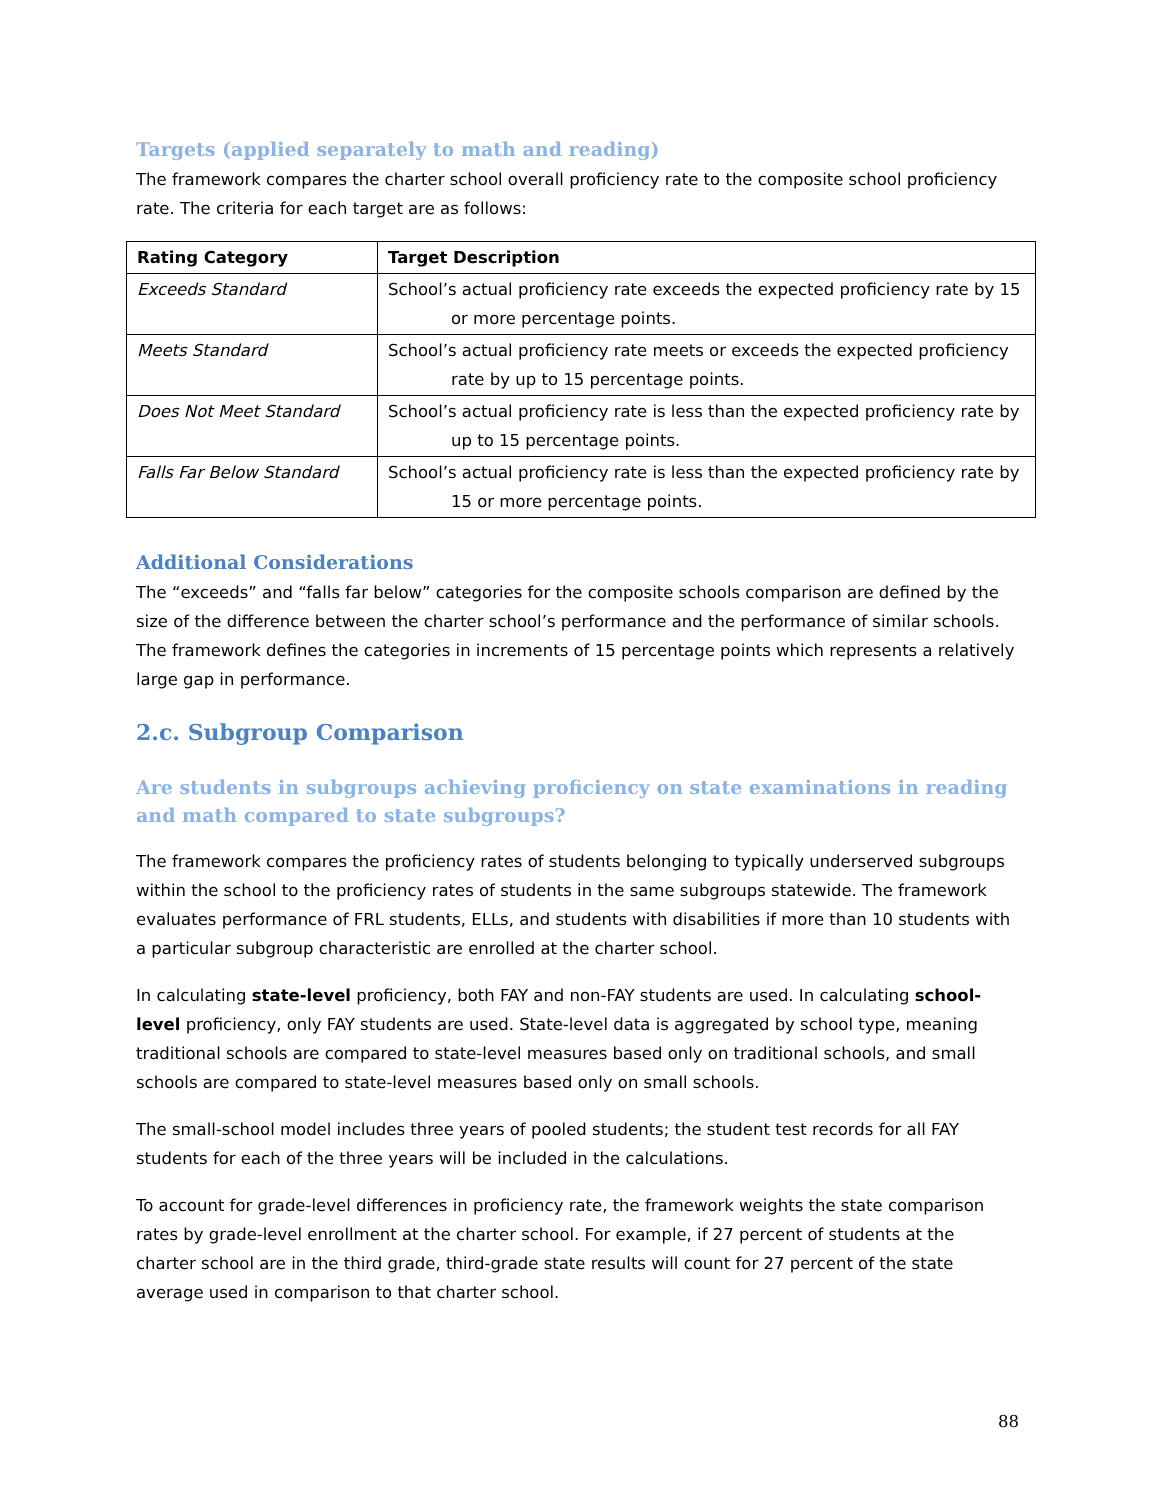Targets (applied separately to math and reading)
The framework compares the charter school overall proficiency rate to the composite school proficiency rate. The criteria for each target are as follows:
| Rating Category | Target Description |
| --- | --- |
| Exceeds Standard | School’s actual proficiency rate exceeds the expected proficiency rate by 15 or more percentage points. |
| Meets Standard | School’s actual proficiency rate meets or exceeds the expected proficiency rate by up to 15 percentage points. |
| Does Not Meet Standard | School’s actual proficiency rate is less than the expected proficiency rate by up to 15 percentage points. |
| Falls Far Below Standard | School’s actual proficiency rate is less than the expected proficiency rate by 15 or more percentage points. |
Additional Considerations
The “exceeds” and “falls far below” categories for the composite schools comparison are defined by the size of the difference between the charter school’s performance and the performance of similar schools. The framework defines the categories in increments of 15 percentage points which represents a relatively large gap in performance.
2.c. Subgroup Comparison
Are students in subgroups achieving proficiency on state examinations in reading and math compared to state subgroups?
The framework compares the proficiency rates of students belonging to typically underserved subgroups within the school to the proficiency rates of students in the same subgroups statewide. The framework evaluates performance of FRL students, ELLs, and students with disabilities if more than 10 students with a particular subgroup characteristic are enrolled at the charter school.
In calculating state-level proficiency, both FAY and non-FAY students are used. In calculating school-level proficiency, only FAY students are used. State-level data is aggregated by school type, meaning traditional schools are compared to state-level measures based only on traditional schools, and small schools are compared to state-level measures based only on small schools.
The small-school model includes three years of pooled students; the student test records for all FAY students for each of the three years will be included in the calculations.
To account for grade-level differences in proficiency rate, the framework weights the state comparison rates by grade-level enrollment at the charter school. For example, if 27 percent of students at the charter school are in the third grade, third-grade state results will count for 27 percent of the state average used in comparison to that charter school.
88